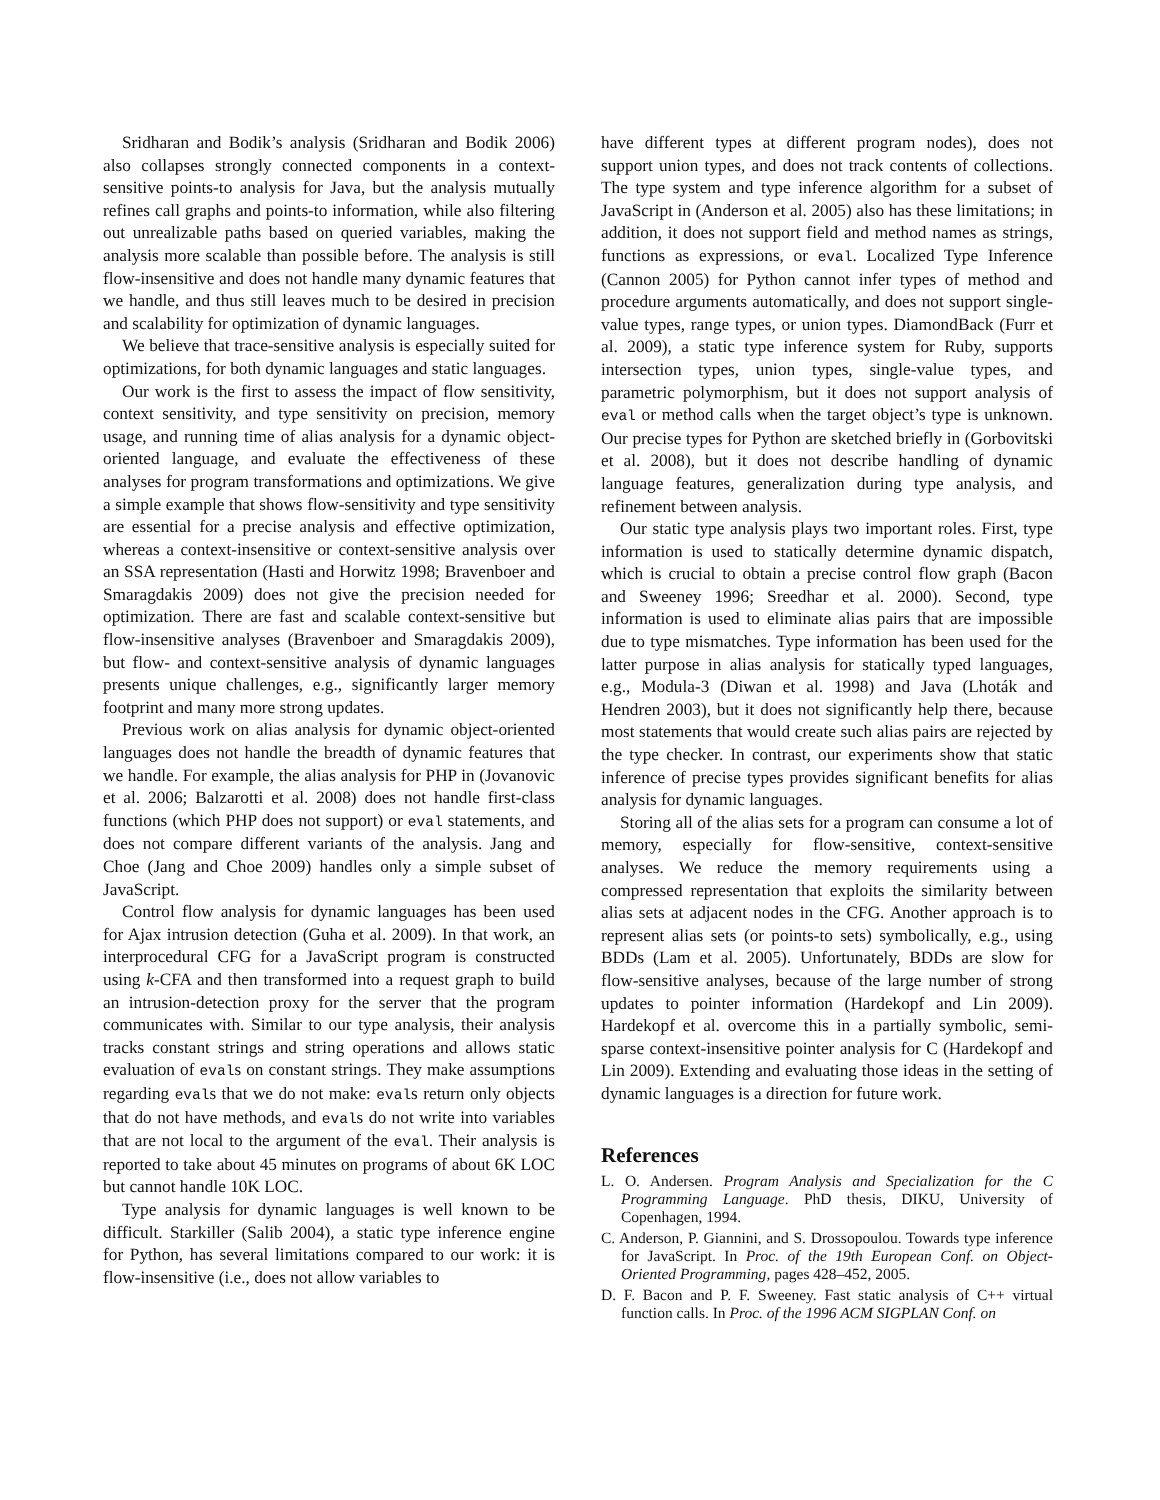Sridharan and Bodik’s analysis (Sridharan and Bodik 2006) also collapses strongly connected components in a context-sensitive points-to analysis for Java, but the analysis mutually refines call graphs and points-to information, while also filtering out unrealizable paths based on queried variables, making the analysis more scalable than possible before. The analysis is still flow-insensitive and does not handle many dynamic features that we handle, and thus still leaves much to be desired in precision and scalability for optimization of dynamic languages.
We believe that trace-sensitive analysis is especially suited for optimizations, for both dynamic languages and static languages.
Our work is the first to assess the impact of flow sensitivity, context sensitivity, and type sensitivity on precision, memory usage, and running time of alias analysis for a dynamic object-oriented language, and evaluate the effectiveness of these analyses for program transformations and optimizations. We give a simple example that shows flow-sensitivity and type sensitivity are essential for a precise analysis and effective optimization, whereas a context-insensitive or context-sensitive analysis over an SSA representation (Hasti and Horwitz 1998; Bravenboer and Smaragdakis 2009) does not give the precision needed for optimization. There are fast and scalable context-sensitive but flow-insensitive analyses (Bravenboer and Smaragdakis 2009), but flow- and context-sensitive analysis of dynamic languages presents unique challenges, e.g., significantly larger memory footprint and many more strong updates.
Previous work on alias analysis for dynamic object-oriented languages does not handle the breadth of dynamic features that we handle. For example, the alias analysis for PHP in (Jovanovic et al. 2006; Balzarotti et al. 2008) does not handle first-class functions (which PHP does not support) or eval statements, and does not compare different variants of the analysis. Jang and Choe (Jang and Choe 2009) handles only a simple subset of JavaScript.
Control flow analysis for dynamic languages has been used for Ajax intrusion detection (Guha et al. 2009). In that work, an interprocedural CFG for a JavaScript program is constructed using k-CFA and then transformed into a request graph to build an intrusion-detection proxy for the server that the program communicates with. Similar to our type analysis, their analysis tracks constant strings and string operations and allows static evaluation of evals on constant strings. They make assumptions regarding evals that we do not make: evals return only objects that do not have methods, and evals do not write into variables that are not local to the argument of the eval. Their analysis is reported to take about 45 minutes on programs of about 6K LOC but cannot handle 10K LOC.
Type analysis for dynamic languages is well known to be difficult. Starkiller (Salib 2004), a static type inference engine for Python, has several limitations compared to our work: it is flow-insensitive (i.e., does not allow variables to
have different types at different program nodes), does not support union types, and does not track contents of collections. The type system and type inference algorithm for a subset of JavaScript in (Anderson et al. 2005) also has these limitations; in addition, it does not support field and method names as strings, functions as expressions, or eval. Localized Type Inference (Cannon 2005) for Python cannot infer types of method and procedure arguments automatically, and does not support single-value types, range types, or union types. DiamondBack (Furr et al. 2009), a static type inference system for Ruby, supports intersection types, union types, single-value types, and parametric polymorphism, but it does not support analysis of eval or method calls when the target object’s type is unknown. Our precise types for Python are sketched briefly in (Gorbovitski et al. 2008), but it does not describe handling of dynamic language features, generalization during type analysis, and refinement between analysis.
Our static type analysis plays two important roles. First, type information is used to statically determine dynamic dispatch, which is crucial to obtain a precise control flow graph (Bacon and Sweeney 1996; Sreedhar et al. 2000). Second, type information is used to eliminate alias pairs that are impossible due to type mismatches. Type information has been used for the latter purpose in alias analysis for statically typed languages, e.g., Modula-3 (Diwan et al. 1998) and Java (Lhoták and Hendren 2003), but it does not significantly help there, because most statements that would create such alias pairs are rejected by the type checker. In contrast, our experiments show that static inference of precise types provides significant benefits for alias analysis for dynamic languages.
Storing all of the alias sets for a program can consume a lot of memory, especially for flow-sensitive, context-sensitive analyses. We reduce the memory requirements using a compressed representation that exploits the similarity between alias sets at adjacent nodes in the CFG. Another approach is to represent alias sets (or points-to sets) symbolically, e.g., using BDDs (Lam et al. 2005). Unfortunately, BDDs are slow for flow-sensitive analyses, because of the large number of strong updates to pointer information (Hardekopf and Lin 2009). Hardekopf et al. overcome this in a partially symbolic, semi-sparse context-insensitive pointer analysis for C (Hardekopf and Lin 2009). Extending and evaluating those ideas in the setting of dynamic languages is a direction for future work.
References
L. O. Andersen. Program Analysis and Specialization for the C Programming Language. PhD thesis, DIKU, University of Copenhagen, 1994.
C. Anderson, P. Giannini, and S. Drossopoulou. Towards type inference for JavaScript. In Proc. of the 19th European Conf. on Object-Oriented Programming, pages 428–452, 2005.
D. F. Bacon and P. F. Sweeney. Fast static analysis of C++ virtual function calls. In Proc. of the 1996 ACM SIGPLAN Conf. on